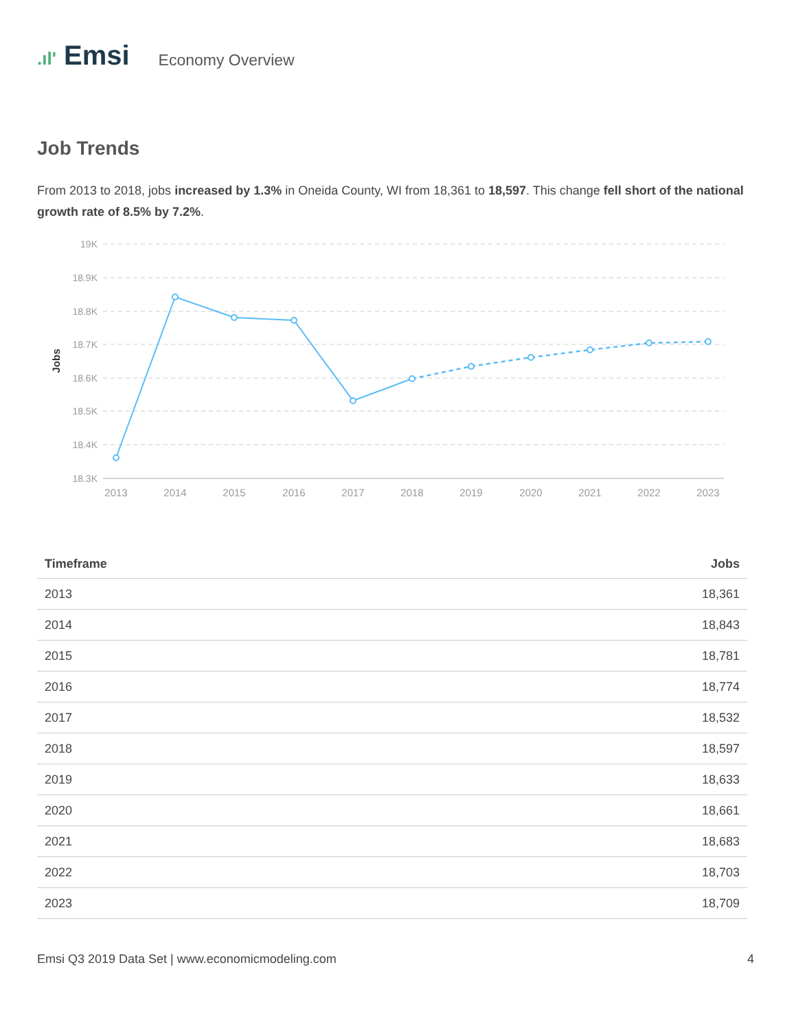.ıl' Emsi
Economy Overview
Job Trends
From 2013 to 2018, jobs increased by 1.3% in Oneida County, WI from 18,361 to 18,597. This change fell short of the national growth rate of 8.5% by 7.2%.
19K
18.9K
18.8K
18.7K
18.6K
18.5K
18.4K
18.3K
Jobs
2013
2014
2015
2016
2017
2018
2019
2020
2021
2022
2023
| Timeframe | Jobs |
| --- | --- |
| 2013 | 18,361 |
| 2014 | 18,843 |
| 2015 | 18,781 |
| 2016 | 18,774 |
| 2017 | 18,532 |
| 2018 | 18,597 |
| 2019 | 18,633 |
| 2020 | 18,661 |
| 2021 | 18,683 |
| 2022 | 18,703 |
| 2023 | 18,709 |
Emsi Q3 2019 Data Set | www.economicmodeling.com 4